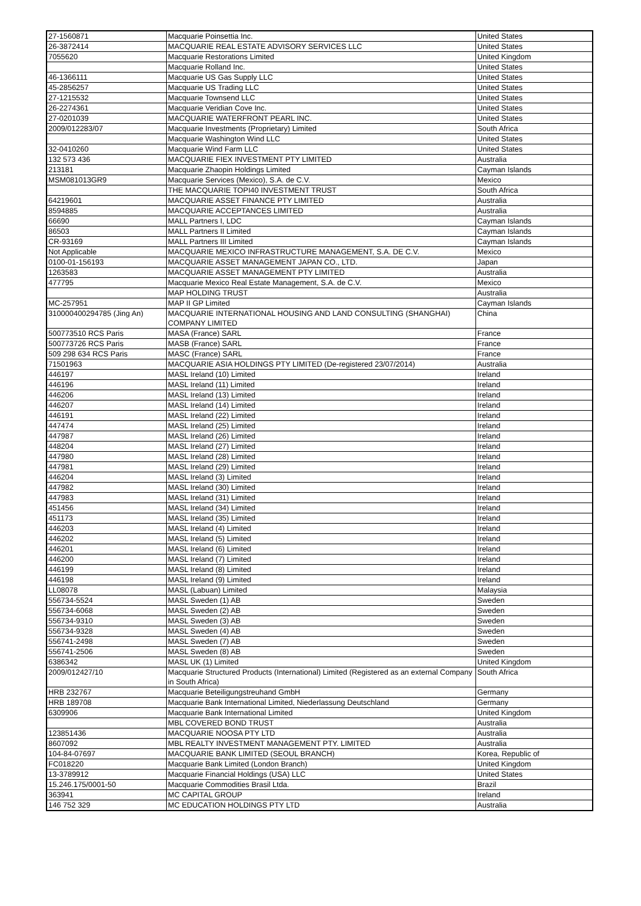| 27-1560871 | Macquarie Poinsettia Inc. | United States |
| 26-3872414 | MACQUARIE REAL ESTATE ADVISORY SERVICES LLC | United States |
| 7055620 | Macquarie Restorations Limited | United Kingdom |
| | Macquarie Rolland Inc. | United States |
| 46-1366111 | Macquarie US Gas Supply LLC | United States |
| 45-2856257 | Macquarie US Trading LLC | United States |
| 27-1215532 | Macquarie Townsend LLC | United States |
| 26-2274361 | Macquarie Veridian Cove Inc. | United States |
| 27-0201039 | MACQUARIE WATERFRONT PEARL INC. | United States |
| 2009/012283/07 | Macquarie Investments (Proprietary) Limited | South Africa |
| | Macquarie Washington Wind LLC | United States |
| 32-0410260 | Macquarie Wind Farm LLC | United States |
| 132 573 436 | MACQUARIE FIEX INVESTMENT PTY LIMITED | Australia |
| 213181 | Macquarie Zhaopin Holdings Limited | Cayman Islands |
| MSM081013GR9 | Macquarie Services (Mexico), S.A. de C.V. | Mexico |
| | THE MACQUARIE TOPI40 INVESTMENT TRUST | South Africa |
| 64219601 | MACQUARIE ASSET FINANCE PTY LIMITED | Australia |
| 8594885 | MACQUARIE ACCEPTANCES LIMITED | Australia |
| 66690 | MALL Partners I, LDC | Cayman Islands |
| 86503 | MALL Partners II Limited | Cayman Islands |
| CR-93169 | MALL Partners III Limited | Cayman Islands |
| Not Applicable | MACQUARIE MEXICO INFRASTRUCTURE MANAGEMENT, S.A. DE C.V. | Mexico |
| 0100-01-156193 | MACQUARIE ASSET MANAGEMENT JAPAN CO., LTD. | Japan |
| 1263583 | MACQUARIE ASSET MANAGEMENT PTY LIMITED | Australia |
| 477795 | Macquarie Mexico Real Estate Management, S.A. de C.V. | Mexico |
| | MAP HOLDING TRUST | Australia |
| MC-257951 | MAP II GP Limited | Cayman Islands |
| 310000400294785 (Jing An) | MACQUARIE INTERNATIONAL HOUSING AND LAND CONSULTING (SHANGHAI) COMPANY LIMITED | China |
| 500773510 RCS Paris | MASA (France) SARL | France |
| 500773726 RCS Paris | MASB (France) SARL | France |
| 509 298 634 RCS Paris | MASC (France) SARL | France |
| 71501963 | MACQUARIE ASIA HOLDINGS PTY LIMITED (De-registered 23/07/2014) | Australia |
| 446197 | MASL Ireland (10) Limited | Ireland |
| 446196 | MASL Ireland (11) Limited | Ireland |
| 446206 | MASL Ireland (13) Limited | Ireland |
| 446207 | MASL Ireland (14) Limited | Ireland |
| 446191 | MASL Ireland (22) Limited | Ireland |
| 447474 | MASL Ireland (25) Limited | Ireland |
| 447987 | MASL Ireland (26) Limited | Ireland |
| 448204 | MASL Ireland (27) Limited | Ireland |
| 447980 | MASL Ireland (28) Limited | Ireland |
| 447981 | MASL Ireland (29) Limited | Ireland |
| 446204 | MASL Ireland (3) Limited | Ireland |
| 447982 | MASL Ireland (30) Limited | Ireland |
| 447983 | MASL Ireland (31) Limited | Ireland |
| 451456 | MASL Ireland (34) Limited | Ireland |
| 451173 | MASL Ireland (35) Limited | Ireland |
| 446203 | MASL Ireland (4) Limited | Ireland |
| 446202 | MASL Ireland (5) Limited | Ireland |
| 446201 | MASL Ireland (6) Limited | Ireland |
| 446200 | MASL Ireland (7) Limited | Ireland |
| 446199 | MASL Ireland (8) Limited | Ireland |
| 446198 | MASL Ireland (9) Limited | Ireland |
| LL08078 | MASL (Labuan) Limited | Malaysia |
| 556734-5524 | MASL Sweden (1) AB | Sweden |
| 556734-6068 | MASL Sweden (2) AB | Sweden |
| 556734-9310 | MASL Sweden (3) AB | Sweden |
| 556734-9328 | MASL Sweden (4) AB | Sweden |
| 556741-2498 | MASL Sweden (7) AB | Sweden |
| 556741-2506 | MASL Sweden (8) AB | Sweden |
| 6386342 | MASL UK (1) Limited | United Kingdom |
| 2009/012427/10 | Macquarie Structured Products (International) Limited (Registered as an external Company in South Africa) | South Africa |
| HRB 232767 | Macquarie Beteiligungstreuhand GmbH | Germany |
| HRB 189708 | Macquarie Bank International Limited, Niederlassung Deutschland | Germany |
| 6309906 | Macquarie Bank International Limited | United Kingdom |
| | MBL COVERED BOND TRUST | Australia |
| 123851436 | MACQUARIE NOOSA PTY LTD | Australia |
| 8607092 | MBL REALTY INVESTMENT MANAGEMENT PTY. LIMITED | Australia |
| 104-84-07697 | MACQUARIE BANK LIMITED (SEOUL BRANCH) | Korea, Republic of |
| FC018220 | Macquarie Bank Limited (London Branch) | United Kingdom |
| 13-3789912 | Macquarie Financial Holdings (USA) LLC | United States |
| 15.246.175/0001-50 | Macquarie Commodities Brasil Ltda. | Brazil |
| 363941 | MC CAPITAL GROUP | Ireland |
| 146 752 329 | MC EDUCATION HOLDINGS PTY LTD | Australia |